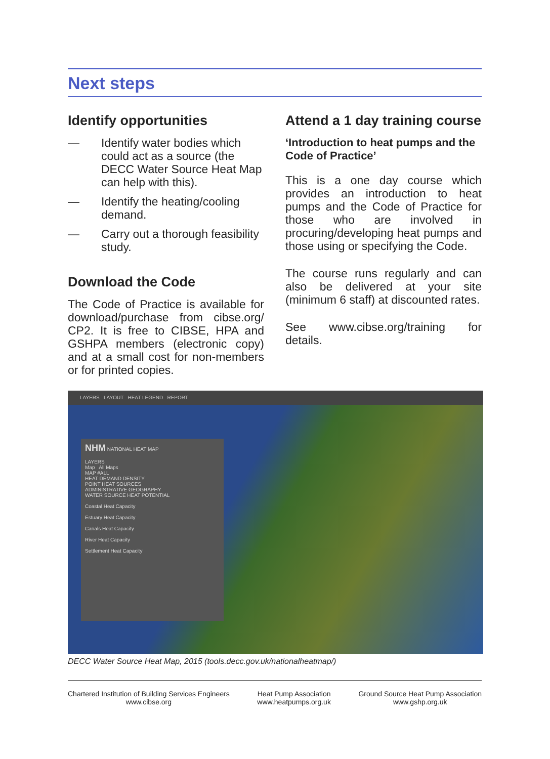Next steps
Identify opportunities
— Identify water bodies which could act as a source (the DECC Water Source Heat Map can help with this).
— Identify the heating/cooling demand.
— Carry out a thorough feasibility study.
Download the Code
The Code of Practice is available for download/purchase from cibse.org/ CP2. It is free to CIBSE, HPA and GSHPA members (electronic copy) and at a small cost for non-members or for printed copies.
Attend a 1 day training course
‘Introduction to heat pumps and the Code of Practice’
This is a one day course which provides an introduction to heat pumps and the Code of Practice for those who are involved in procuring/developing heat pumps and those using or specifying the Code.
The course runs regularly and can also be delivered at your site (minimum 6 staff) at discounted rates.
See www.cibse.org/training for details.
LAYERS LAYOUT HEAT LEGEND REPORT
NHM NATIONAL HEAT MAP
LAYERS
Map All Maps
MAP #ALL
HEAT DEMAND DENSITY
POINT HEAT SOURCES
ADMINISTRATIVE GEOGRAPHY
WATER SOURCE HEAT POTENTIAL
Coastal Heat Capacity
Estuary Heat Capacity
Canals Heat Capacity
River Heat Capacity
Settlement Heat Capacity
DECC Water Source Heat Map, 2015 (tools.decc.gov.uk/nationalheatmap/)
Chartered Institution of Building Services Engineers
www.cibse.org
Heat Pump Association
www.heatpumps.org.uk
Ground Source Heat Pump Association
www.gshp.org.uk